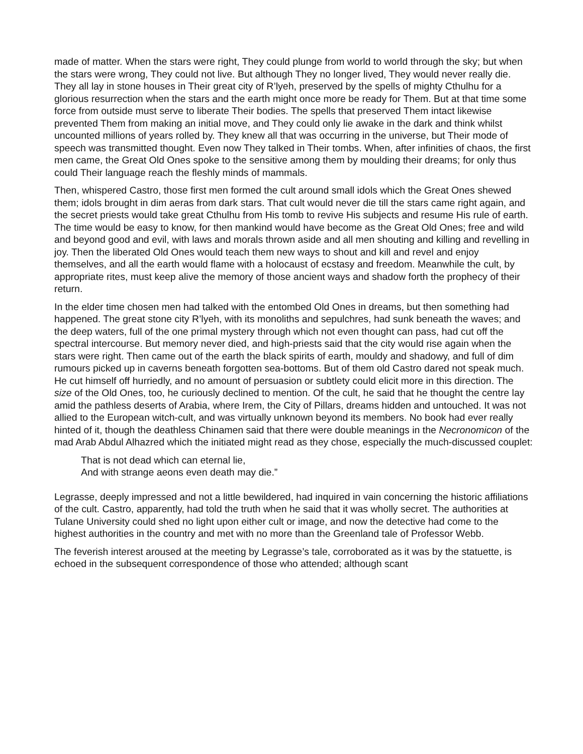made of matter. When the stars were right, They could plunge from world to world through the sky; but when the stars were wrong, They could not live. But although They no longer lived, They would never really die. They all lay in stone houses in Their great city of R’lyeh, preserved by the spells of mighty Cthulhu for a glorious resurrection when the stars and the earth might once more be ready for Them. But at that time some force from outside must serve to liberate Their bodies. The spells that preserved Them intact likewise prevented Them from making an initial move, and They could only lie awake in the dark and think whilst uncounted millions of years rolled by. They knew all that was occurring in the universe, but Their mode of speech was transmitted thought. Even now They talked in Their tombs. When, after infinities of chaos, the first men came, the Great Old Ones spoke to the sensitive among them by moulding their dreams; for only thus could Their language reach the fleshly minds of mammals.
Then, whispered Castro, those first men formed the cult around small idols which the Great Ones shewed them; idols brought in dim aeras from dark stars. That cult would never die till the stars came right again, and the secret priests would take great Cthulhu from His tomb to revive His subjects and resume His rule of earth. The time would be easy to know, for then mankind would have become as the Great Old Ones; free and wild and beyond good and evil, with laws and morals thrown aside and all men shouting and killing and revelling in joy. Then the liberated Old Ones would teach them new ways to shout and kill and revel and enjoy themselves, and all the earth would flame with a holocaust of ecstasy and freedom. Meanwhile the cult, by appropriate rites, must keep alive the memory of those ancient ways and shadow forth the prophecy of their return.
In the elder time chosen men had talked with the entombed Old Ones in dreams, but then something had happened. The great stone city R’lyeh, with its monoliths and sepulchres, had sunk beneath the waves; and the deep waters, full of the one primal mystery through which not even thought can pass, had cut off the spectral intercourse. But memory never died, and high-priests said that the city would rise again when the stars were right. Then came out of the earth the black spirits of earth, mouldy and shadowy, and full of dim rumours picked up in caverns beneath forgotten sea-bottoms. But of them old Castro dared not speak much. He cut himself off hurriedly, and no amount of persuasion or subtlety could elicit more in this direction. The size of the Old Ones, too, he curiously declined to mention. Of the cult, he said that he thought the centre lay amid the pathless deserts of Arabia, where Irem, the City of Pillars, dreams hidden and untouched. It was not allied to the European witch-cult, and was virtually unknown beyond its members. No book had ever really hinted of it, though the deathless Chinamen said that there were double meanings in the Necronomicon of the mad Arab Abdul Alhazred which the initiated might read as they chose, especially the much-discussed couplet:
That is not dead which can eternal lie,
And with strange aeons even death may die.”
Legrasse, deeply impressed and not a little bewildered, had inquired in vain concerning the historic affiliations of the cult. Castro, apparently, had told the truth when he said that it was wholly secret. The authorities at Tulane University could shed no light upon either cult or image, and now the detective had come to the highest authorities in the country and met with no more than the Greenland tale of Professor Webb.
The feverish interest aroused at the meeting by Legrasse’s tale, corroborated as it was by the statuette, is echoed in the subsequent correspondence of those who attended; although scant